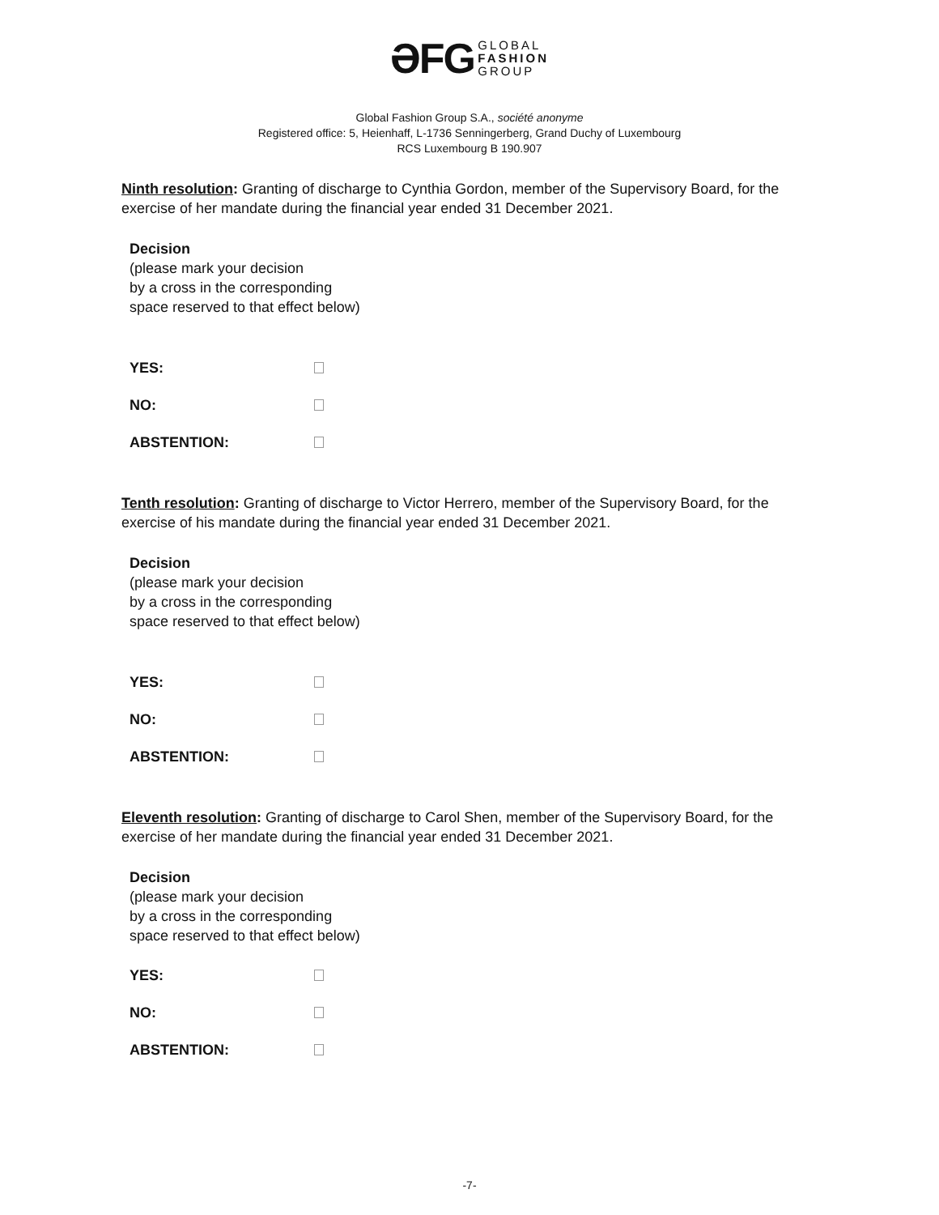ƏFG GLOBAL
FASHION
GROUP
Global Fashion Group S.A., société anonyme
Registered office: 5, Heienhaff, L-1736 Senningerberg, Grand Duchy of Luxembourg
RCS Luxembourg B 190.907
Ninth resolution: Granting of discharge to Cynthia Gordon, member of the Supervisory Board, for the exercise of her mandate during the financial year ended 31 December 2021.
Decision
(please mark your decision
by a cross in the corresponding
space reserved to that effect below)
YES:
NO:
ABSTENTION:
Tenth resolution: Granting of discharge to Victor Herrero, member of the Supervisory Board, for the exercise of his mandate during the financial year ended 31 December 2021.
Decision
(please mark your decision
by a cross in the corresponding
space reserved to that effect below)
YES:
NO:
ABSTENTION:
Eleventh resolution: Granting of discharge to Carol Shen, member of the Supervisory Board, for the exercise of her mandate during the financial year ended 31 December 2021.
Decision
(please mark your decision
by a cross in the corresponding
space reserved to that effect below)
YES:
NO:
ABSTENTION:
-7-